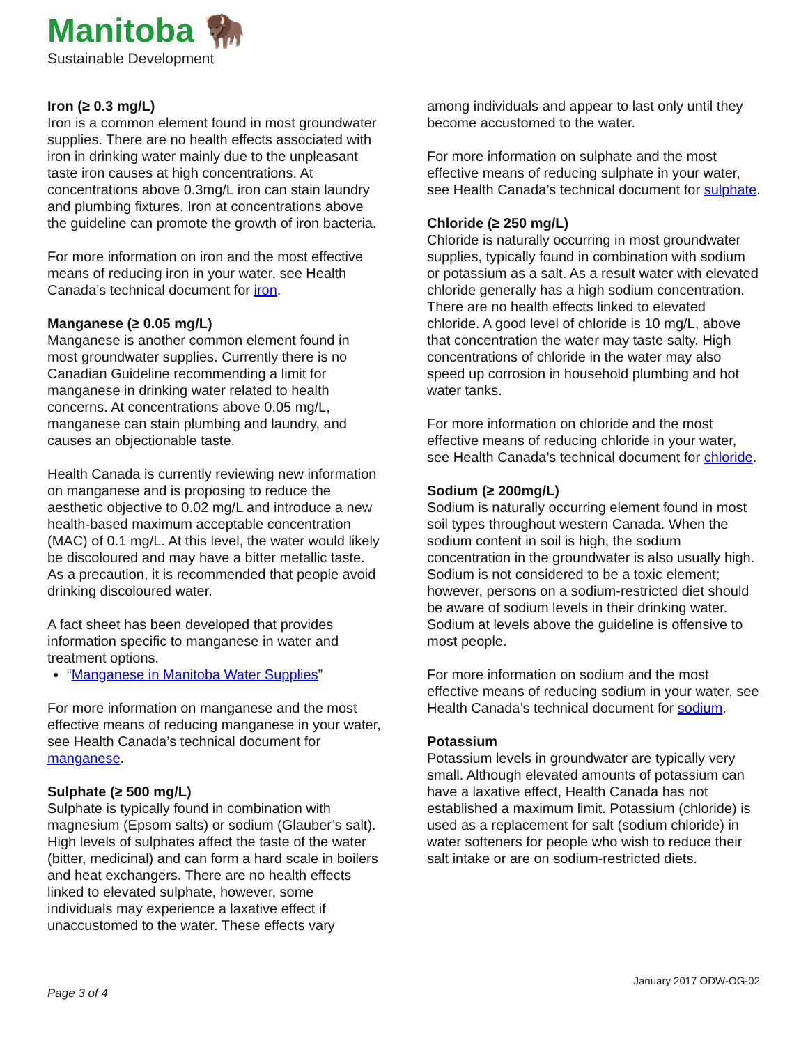Manitoba 🦬
Sustainable Development
Iron (≥ 0.3 mg/L)
Iron is a common element found in most groundwater supplies. There are no health effects associated with iron in drinking water mainly due to the unpleasant taste iron causes at high concentrations. At concentrations above 0.3mg/L iron can stain laundry and plumbing fixtures. Iron at concentrations above the guideline can promote the growth of iron bacteria.
For more information on iron and the most effective means of reducing iron in your water, see Health Canada’s technical document for iron.
Manganese (≥ 0.05 mg/L)
Manganese is another common element found in most groundwater supplies. Currently there is no Canadian Guideline recommending a limit for manganese in drinking water related to health concerns. At concentrations above 0.05 mg/L, manganese can stain plumbing and laundry, and causes an objectionable taste.
Health Canada is currently reviewing new information on manganese and is proposing to reduce the aesthetic objective to 0.02 mg/L and introduce a new health-based maximum acceptable concentration (MAC) of 0.1 mg/L. At this level, the water would likely be discoloured and may have a bitter metallic taste. As a precaution, it is recommended that people avoid drinking discoloured water.
A fact sheet has been developed that provides information specific to manganese in water and treatment options.
“Manganese in Manitoba Water Supplies”
For more information on manganese and the most effective means of reducing manganese in your water, see Health Canada’s technical document for manganese.
Sulphate (≥ 500 mg/L)
Sulphate is typically found in combination with magnesium (Epsom salts) or sodium (Glauber’s salt). High levels of sulphates affect the taste of the water (bitter, medicinal) and can form a hard scale in boilers and heat exchangers. There are no health effects linked to elevated sulphate, however, some individuals may experience a laxative effect if unaccustomed to the water. These effects vary
among individuals and appear to last only until they become accustomed to the water.
For more information on sulphate and the most effective means of reducing sulphate in your water, see Health Canada’s technical document for sulphate.
Chloride (≥ 250 mg/L)
Chloride is naturally occurring in most groundwater supplies, typically found in combination with sodium or potassium as a salt. As a result water with elevated chloride generally has a high sodium concentration. There are no health effects linked to elevated chloride. A good level of chloride is 10 mg/L, above that concentration the water may taste salty. High concentrations of chloride in the water may also speed up corrosion in household plumbing and hot water tanks.
For more information on chloride and the most effective means of reducing chloride in your water, see Health Canada’s technical document for chloride.
Sodium (≥ 200mg/L)
Sodium is naturally occurring element found in most soil types throughout western Canada. When the sodium content in soil is high, the sodium concentration in the groundwater is also usually high. Sodium is not considered to be a toxic element; however, persons on a sodium-restricted diet should be aware of sodium levels in their drinking water. Sodium at levels above the guideline is offensive to most people.
For more information on sodium and the most effective means of reducing sodium in your water, see Health Canada’s technical document for sodium.
Potassium
Potassium levels in groundwater are typically very small. Although elevated amounts of potassium can have a laxative effect, Health Canada has not established a maximum limit. Potassium (chloride) is used as a replacement for salt (sodium chloride) in water softeners for people who wish to reduce their salt intake or are on sodium-restricted diets.
January 2017 ODW-OG-02
Page 3 of 4